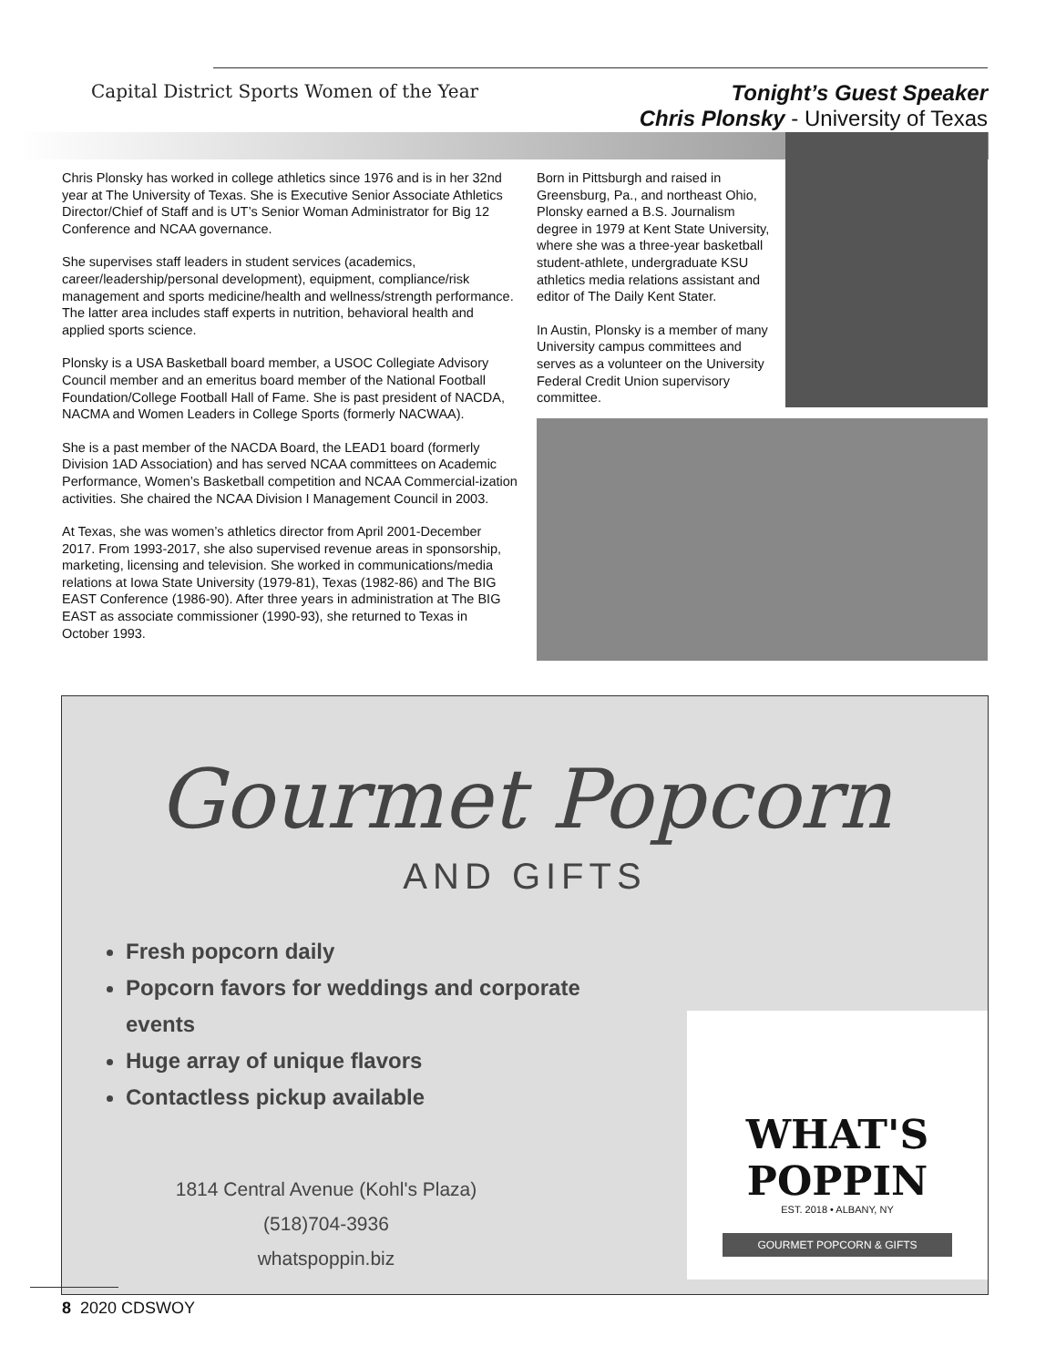Capital District Sports Women of the Year
Tonight’s Guest Speaker
Chris Plonsky - University of Texas
Chris Plonsky has worked in college athletics since 1976 and is in her 32nd year at The University of Texas. She is Executive Senior Associate Athletics Director/Chief of Staff and is UT’s Senior Woman Administrator for Big 12 Conference and NCAA governance.
She supervises staff leaders in student services (academics, career/leadership/personal development), equipment, compliance/risk management and sports medicine/health and wellness/strength performance. The latter area includes staff experts in nutrition, behavioral health and applied sports science.
Plonsky is a USA Basketball board member, a USOC Collegiate Advisory Council member and an emeritus board member of the National Football Foundation/College Football Hall of Fame. She is past president of NACDA, NACMA and Women Leaders in College Sports (formerly NACWAA).
She is a past member of the NACDA Board, the LEAD1 board (formerly Division 1AD Association) and has served NCAA committees on Academic Performance, Women’s Basketball competition and NCAA Commercial-ization activities. She chaired the NCAA Division I Management Council in 2003.
At Texas, she was women’s athletics director from April 2001-December 2017. From 1993-2017, she also supervised revenue areas in sponsorship, marketing, licensing and television. She worked in communications/media relations at Iowa State University (1979-81), Texas (1982-86) and The BIG EAST Conference (1986-90). After three years in administration at The BIG EAST as associate commissioner (1990-93), she returned to Texas in October 1993.
Born in Pittsburgh and raised in Greensburg, Pa., and northeast Ohio, Plonsky earned a B.S. Journalism degree in 1979 at Kent State University, where she was a three-year basketball student-athlete, undergraduate KSU athletics media relations assistant and editor of The Daily Kent Stater.
In Austin, Plonsky is a member of many University campus committees and serves as a volunteer on the University Federal Credit Union supervisory committee.
Gourmet Popcorn
AND GIFTS
Fresh popcorn daily
Popcorn favors for weddings and corporate events
Huge array of unique flavors
Contactless pickup available
1814 Central Avenue (Kohl's Plaza)
(518)704-3936
whatspoppin.biz
WHAT'S POPPIN
EST. 2018 • ALBANY, NY
GOURMET POPCORN & GIFTS
8 2020 CDSWOY